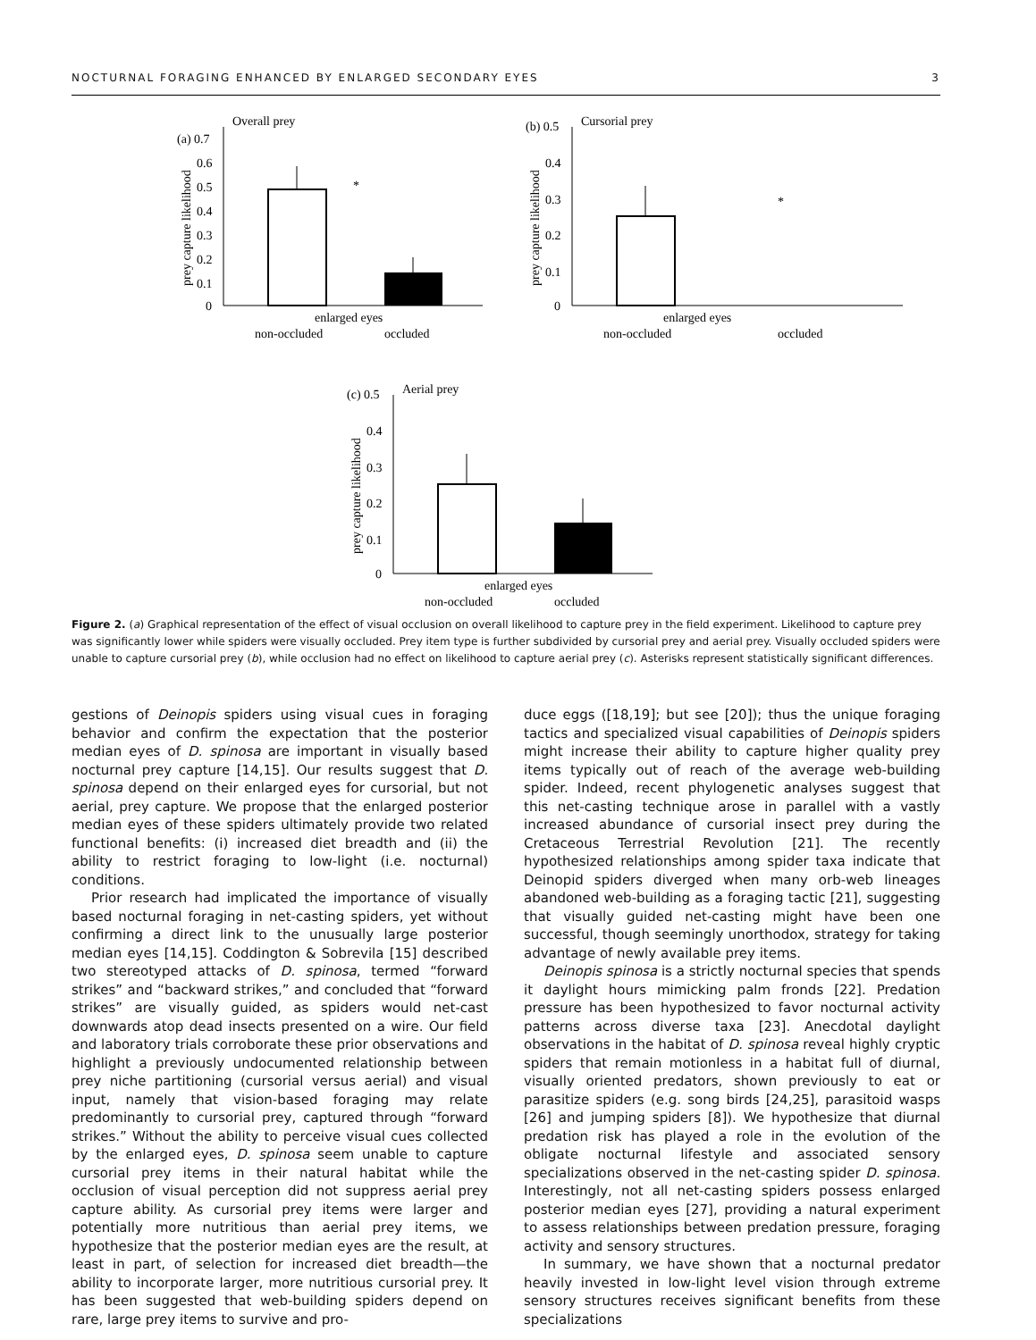NOCTURNAL FORAGING ENHANCED BY ENLARGED SECONDARY EYES 3
Overall prey
(a) 0.7
0.6
0.5
0.4
0.3
0.2
0.1
0
prey capture likelihood
*
enlarged eyes
non-occluded
occluded
Cursorial prey
(b) 0.5
0.4
0.3
0.2
0.1
0
prey capture likelihood
*
enlarged eyes
non-occluded
occluded
Aerial prey
(c) 0.5
0.4
0.3
0.2
0.1
0
prey capture likelihood
enlarged eyes
non-occluded
occluded
Figure 2. (a) Graphical representation of the effect of visual occlusion on overall likelihood to capture prey in the field experiment. Likelihood to capture prey was significantly lower while spiders were visually occluded. Prey item type is further subdivided by cursorial prey and aerial prey. Visually occluded spiders were unable to capture cursorial prey (b), while occlusion had no effect on likelihood to capture aerial prey (c). Asterisks represent statistically significant differences.
gestions of Deinopis spiders using visual cues in foraging behavior and confirm the expectation that the posterior median eyes of D. spinosa are important in visually based nocturnal prey capture [14,15]. Our results suggest that D. spinosa depend on their enlarged eyes for cursorial, but not aerial, prey capture. We propose that the enlarged posterior median eyes of these spiders ultimately provide two related functional benefits: (i) increased diet breadth and (ii) the ability to restrict foraging to low-light (i.e. nocturnal) conditions.
Prior research had implicated the importance of visually based nocturnal foraging in net-casting spiders, yet without confirming a direct link to the unusually large posterior median eyes [14,15]. Coddington & Sobrevila [15] described two stereotyped attacks of D. spinosa, termed “forward strikes” and “backward strikes,” and concluded that “forward strikes” are visually guided, as spiders would net-cast downwards atop dead insects presented on a wire. Our field and laboratory trials corroborate these prior observations and highlight a previously undocumented relationship between prey niche partitioning (cursorial versus aerial) and visual input, namely that vision-based foraging may relate predominantly to cursorial prey, captured through “forward strikes.” Without the ability to perceive visual cues collected by the enlarged eyes, D. spinosa seem unable to capture cursorial prey items in their natural habitat while the occlusion of visual perception did not suppress aerial prey capture ability. As cursorial prey items were larger and potentially more nutritious than aerial prey items, we hypothesize that the posterior median eyes are the result, at least in part, of selection for increased diet breadth—the ability to incorporate larger, more nutritious cursorial prey. It has been suggested that web-building spiders depend on rare, large prey items to survive and pro-
duce eggs ([18,19]; but see [20]); thus the unique foraging tactics and specialized visual capabilities of Deinopis spiders might increase their ability to capture higher quality prey items typically out of reach of the average web-building spider. Indeed, recent phylogenetic analyses suggest that this net-casting technique arose in parallel with a vastly increased abundance of cursorial insect prey during the Cretaceous Terrestrial Revolution [21]. The recently hypothesized relationships among spider taxa indicate that Deinopid spiders diverged when many orb-web lineages abandoned web-building as a foraging tactic [21], suggesting that visually guided net-casting might have been one successful, though seemingly unorthodox, strategy for taking advantage of newly available prey items.
Deinopis spinosa is a strictly nocturnal species that spends it daylight hours mimicking palm fronds [22]. Predation pressure has been hypothesized to favor nocturnal activity patterns across diverse taxa [23]. Anecdotal daylight observations in the habitat of D. spinosa reveal highly cryptic spiders that remain motionless in a habitat full of diurnal, visually oriented predators, shown previously to eat or parasitize spiders (e.g. song birds [24,25], parasitoid wasps [26] and jumping spiders [8]). We hypothesize that diurnal predation risk has played a role in the evolution of the obligate nocturnal lifestyle and associated sensory specializations observed in the net-casting spider D. spinosa. Interestingly, not all net-casting spiders possess enlarged posterior median eyes [27], providing a natural experiment to assess relationships between predation pressure, foraging activity and sensory structures.
In summary, we have shown that a nocturnal predator heavily invested in low-light level vision through extreme sensory structures receives significant benefits from these specializations